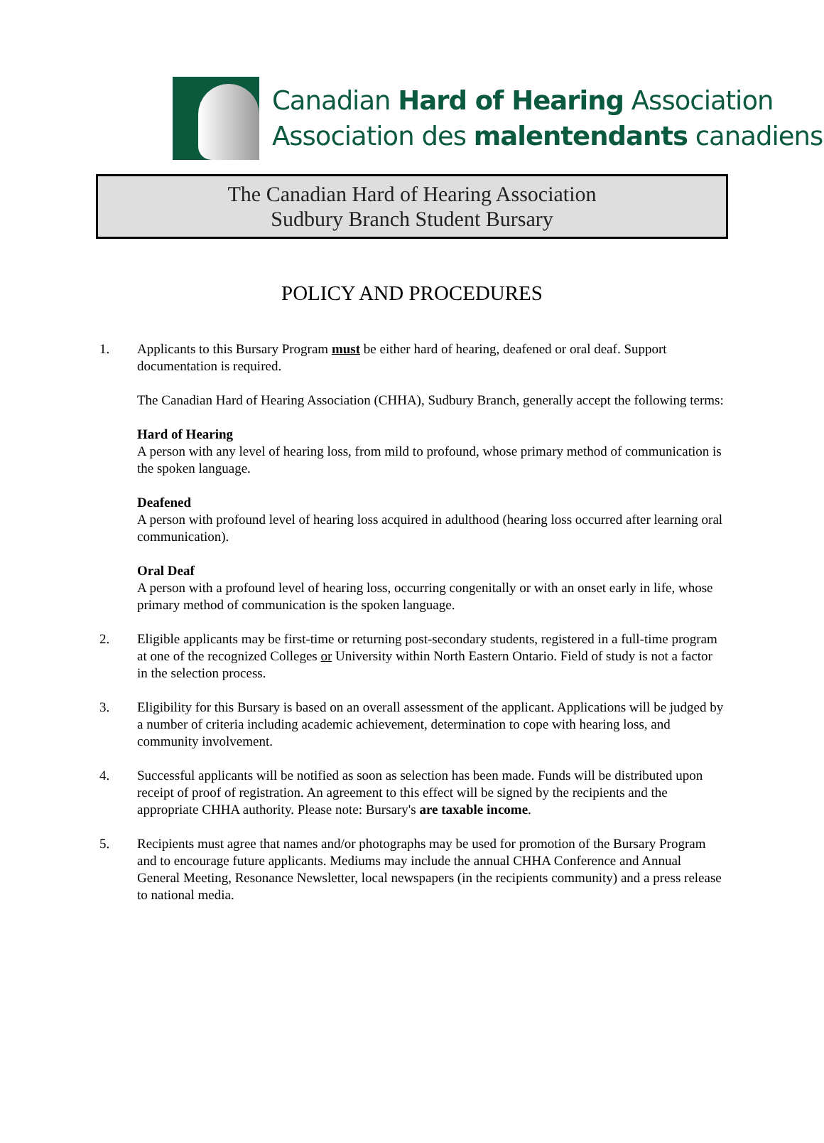Canadian Hard of Hearing Association
Association des malentendants canadiens
The Canadian Hard of Hearing Association
Sudbury Branch Student Bursary
POLICY AND PROCEDURES
1. Applicants to this Bursary Program must be either hard of hearing, deafened or oral deaf. Support documentation is required.
The Canadian Hard of Hearing Association (CHHA), Sudbury Branch, generally accept the following terms:
Hard of Hearing
A person with any level of hearing loss, from mild to profound, whose primary method of communication is the spoken language.
Deafened
A person with profound level of hearing loss acquired in adulthood (hearing loss occurred after learning oral communication).
Oral Deaf
A person with a profound level of hearing loss, occurring congenitally or with an onset early in life, whose primary method of communication is the spoken language.
2. Eligible applicants may be first-time or returning post-secondary students, registered in a full-time program at one of the recognized Colleges or University within North Eastern Ontario. Field of study is not a factor in the selection process.
3. Eligibility for this Bursary is based on an overall assessment of the applicant. Applications will be judged by a number of criteria including academic achievement, determination to cope with hearing loss, and community involvement.
4. Successful applicants will be notified as soon as selection has been made. Funds will be distributed upon receipt of proof of registration. An agreement to this effect will be signed by the recipients and the appropriate CHHA authority. Please note: Bursary's are taxable income.
5. Recipients must agree that names and/or photographs may be used for promotion of the Bursary Program and to encourage future applicants. Mediums may include the annual CHHA Conference and Annual General Meeting, Resonance Newsletter, local newspapers (in the recipients community) and a press release to national media.